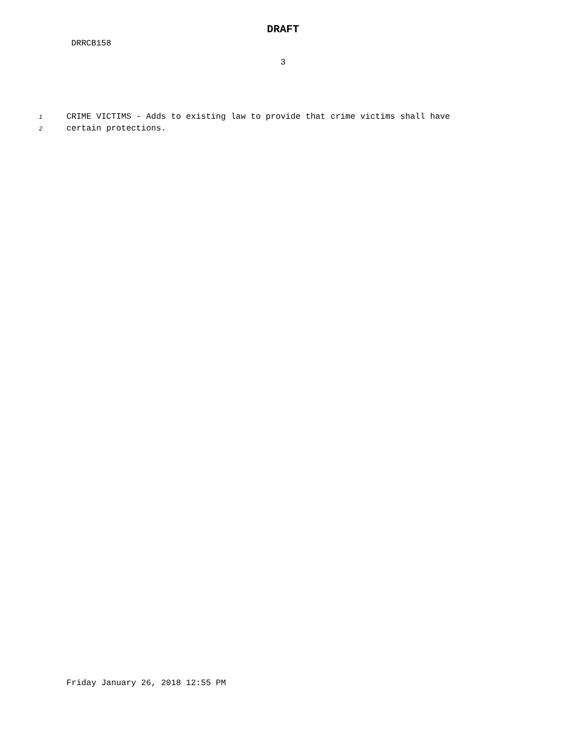DRAFT
DRRCB158
3
1 CRIME VICTIMS - Adds to existing law to provide that crime victims shall have
2 certain protections.
Friday January 26, 2018 12:55 PM